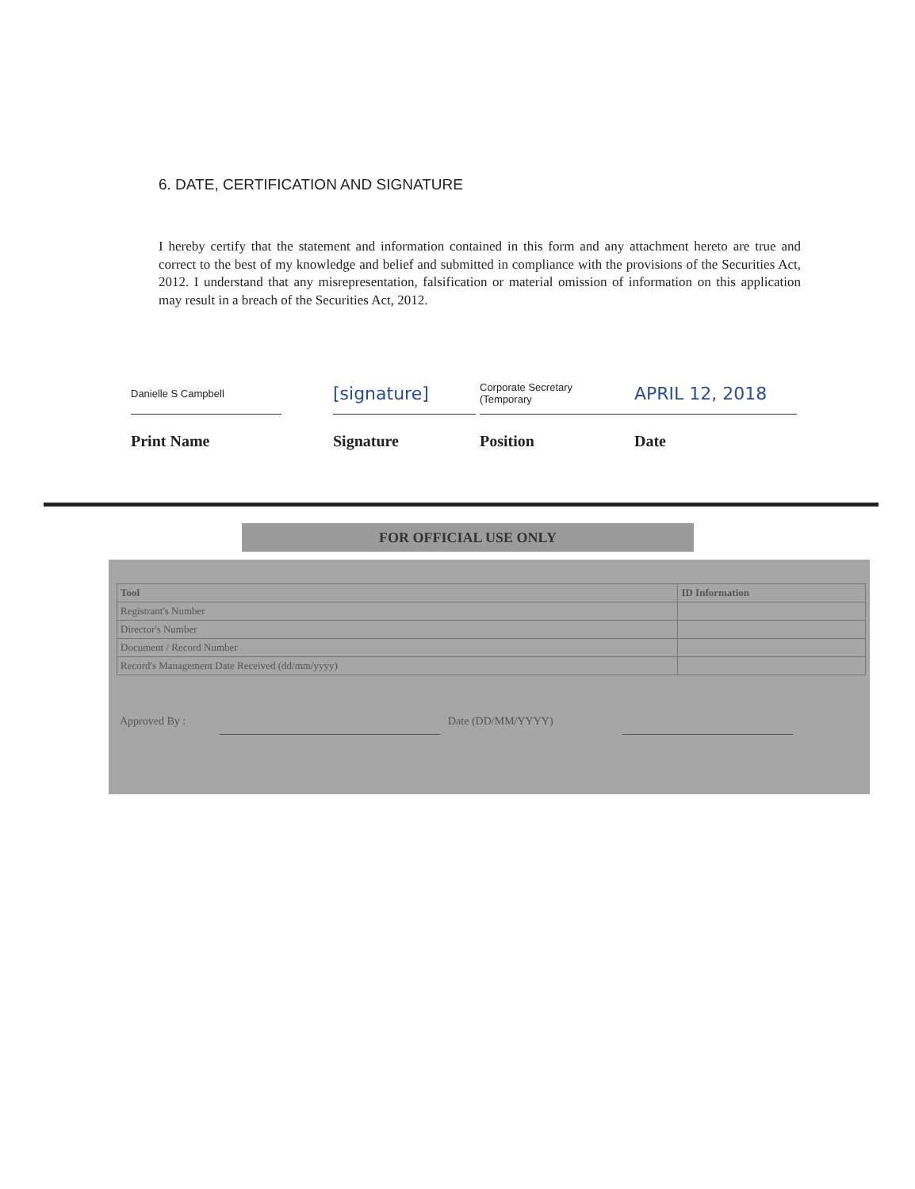6. DATE, CERTIFICATION AND SIGNATURE
I hereby certify that the statement and information contained in this form and any attachment hereto are true and correct to the best of my knowledge and belief and submitted in compliance with the provisions of the Securities Act, 2012. I understand that any misrepresentation, falsification or material omission of information on this application may result in a breach of the Securities Act, 2012.
Danielle S Campbell
Print Name
[signature]
Signature
Corporate Secretary
(Temporary
Position
APRIL 12, 2018
Date
FOR OFFICIAL USE ONLY
| Tool | ID Information |
| --- | --- |
| Registrant's Number | |
| Director's Number | |
| Document / Record Number | |
| Record's Management Date Received (dd/mm/yyyy) | |
Approved By : Date (DD/MM/YYYY)